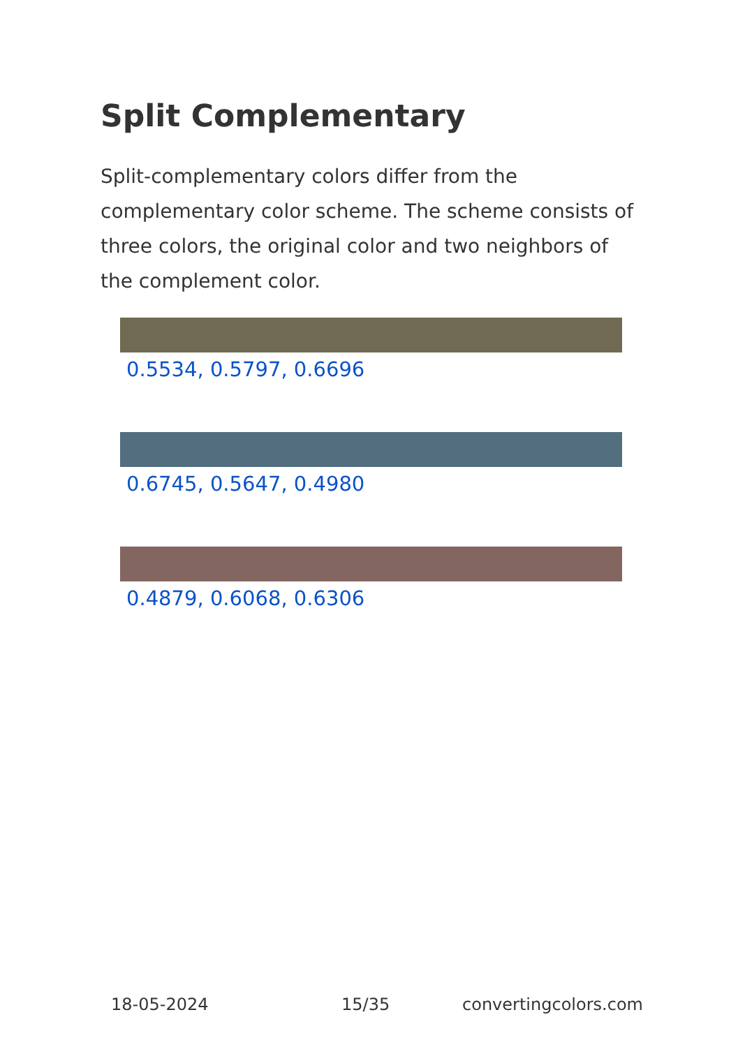Split Complementary
Split-complementary colors differ from the complementary color scheme. The scheme consists of three colors, the original color and two neighbors of the complement color.
0.5534, 0.5797, 0.6696
0.6745, 0.5647, 0.4980
0.4879, 0.6068, 0.6306
18-05-2024 15/35 convertingcolors.com